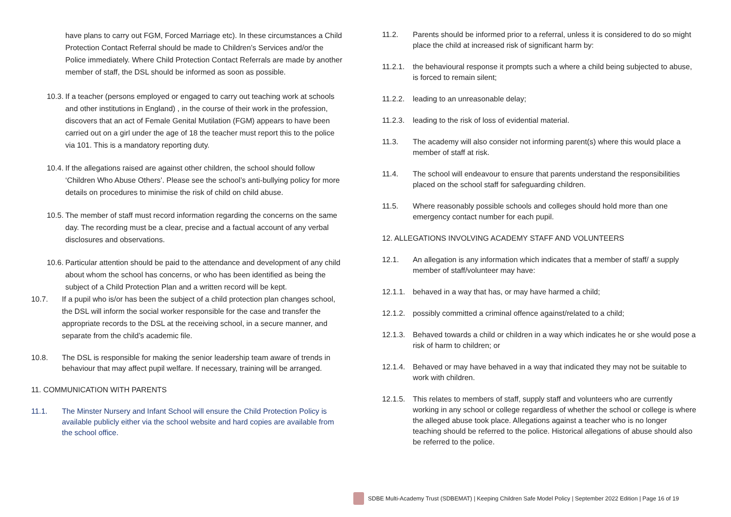have plans to carry out FGM, Forced Marriage etc). In these circumstances a Child Protection Contact Referral should be made to Children’s Services and/or the Police immediately. Where Child Protection Contact Referrals are made by another member of staff, the DSL should be informed as soon as possible.
10.3. If a teacher (persons employed or engaged to carry out teaching work at schools and other institutions in England) , in the course of their work in the profession, discovers that an act of Female Genital Mutilation (FGM) appears to have been carried out on a girl under the age of 18 the teacher must report this to the police via 101. This is a mandatory reporting duty.
10.4. If the allegations raised are against other children, the school should follow ‘Children Who Abuse Others’. Please see the school’s anti-bullying policy for more details on procedures to minimise the risk of child on child abuse.
10.5. The member of staff must record information regarding the concerns on the same day. The recording must be a clear, precise and a factual account of any verbal disclosures and observations.
10.6. Particular attention should be paid to the attendance and development of any child about whom the school has concerns, or who has been identified as being the subject of a Child Protection Plan and a written record will be kept.
10.7. If a pupil who is/or has been the subject of a child protection plan changes school, the DSL will inform the social worker responsible for the case and transfer the appropriate records to the DSL at the receiving school, in a secure manner, and separate from the child’s academic file.
10.8. The DSL is responsible for making the senior leadership team aware of trends in behaviour that may affect pupil welfare. If necessary, training will be arranged.
11. COMMUNICATION WITH PARENTS
11.1. The Minster Nursery and Infant School will ensure the Child Protection Policy is available publicly either via the school website and hard copies are available from the school office.
11.2. Parents should be informed prior to a referral, unless it is considered to do so might place the child at increased risk of significant harm by:
11.2.1. the behavioural response it prompts such a where a child being subjected to abuse, is forced to remain silent;
11.2.2. leading to an unreasonable delay;
11.2.3. leading to the risk of loss of evidential material.
11.3. The academy will also consider not informing parent(s) where this would place a member of staff at risk.
11.4. The school will endeavour to ensure that parents understand the responsibilities placed on the school staff for safeguarding children.
11.5. Where reasonably possible schools and colleges should hold more than one emergency contact number for each pupil.
12. ALLEGATIONS INVOLVING ACADEMY STAFF AND VOLUNTEERS
12.1. An allegation is any information which indicates that a member of staff/ a supply member of staff/volunteer may have:
12.1.1. behaved in a way that has, or may have harmed a child;
12.1.2. possibly committed a criminal offence against/related to a child;
12.1.3. Behaved towards a child or children in a way which indicates he or she would pose a risk of harm to children; or
12.1.4. Behaved or may have behaved in a way that indicated they may not be suitable to work with children.
12.1.5. This relates to members of staff, supply staff and volunteers who are currently working in any school or college regardless of whether the school or college is where the alleged abuse took place. Allegations against a teacher who is no longer teaching should be referred to the police. Historical allegations of abuse should also be referred to the police.
SDBE Multi-Academy Trust (SDBEMAT) | Keeping Children Safe Model Policy | September 2022 Edition | Page 16 of 19